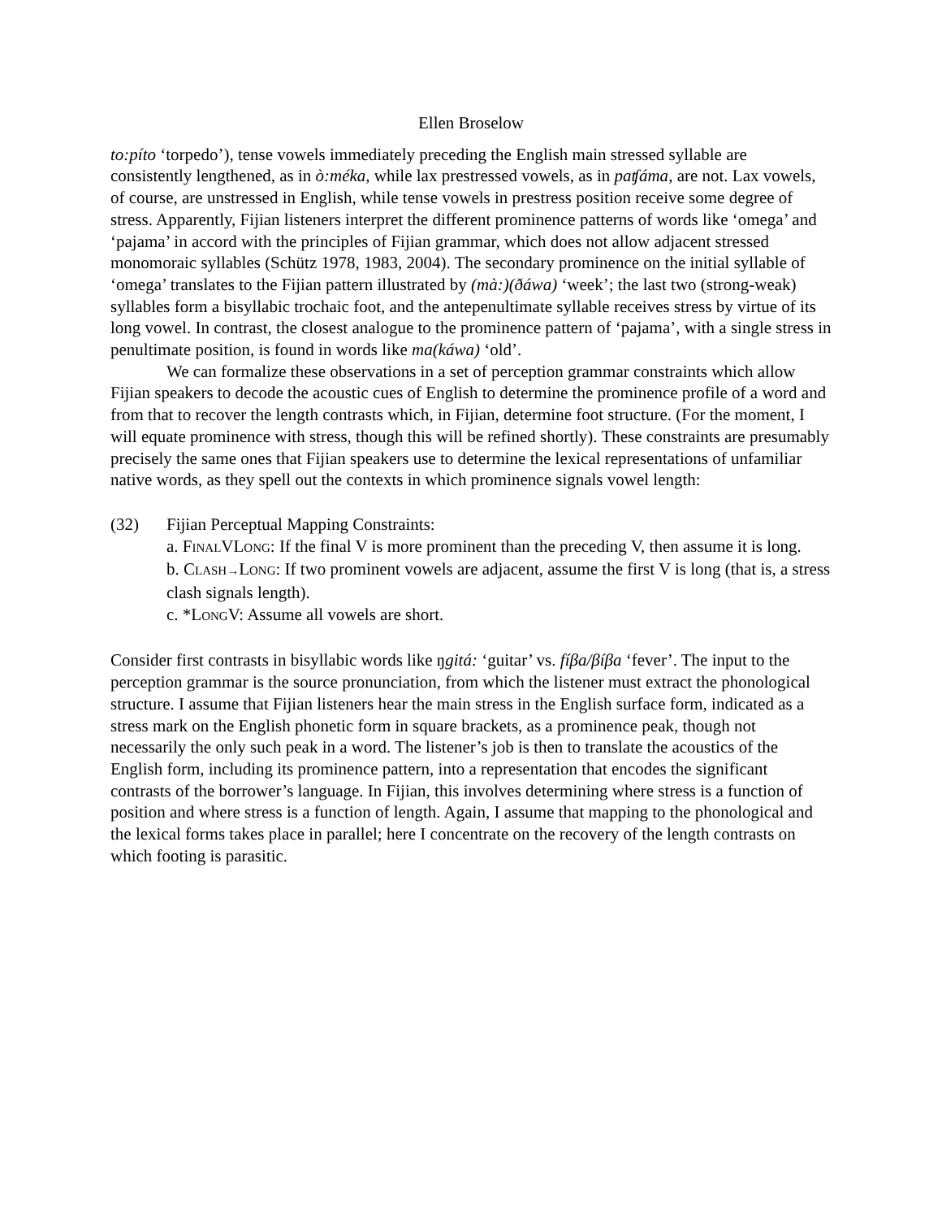Ellen Broselow
to:píto ‘torpedo’), tense vowels immediately preceding the English main stressed syllable are consistently lengthened, as in ò:méka, while lax prestressed vowels, as in paʧáma, are not. Lax vowels, of course, are unstressed in English, while tense vowels in prestress position receive some degree of stress. Apparently, Fijian listeners interpret the different prominence patterns of words like ‘omega’ and ‘pajama’ in accord with the principles of Fijian grammar, which does not allow adjacent stressed monomoraic syllables (Schütz 1978, 1983, 2004). The secondary prominence on the initial syllable of ‘omega’ translates to the Fijian pattern illustrated by (mà:)(ðáwa) ‘week’; the last two (strong-weak) syllables form a bisyllabic trochaic foot, and the antepenultimate syllable receives stress by virtue of its long vowel. In contrast, the closest analogue to the prominence pattern of ‘pajama’, with a single stress in penultimate position, is found in words like ma(káwa) ‘old’.
We can formalize these observations in a set of perception grammar constraints which allow Fijian speakers to decode the acoustic cues of English to determine the prominence profile of a word and from that to recover the length contrasts which, in Fijian, determine foot structure. (For the moment, I will equate prominence with stress, though this will be refined shortly). These constraints are presumably precisely the same ones that Fijian speakers use to determine the lexical representations of unfamiliar native words, as they spell out the contexts in which prominence signals vowel length:
(32) Fijian Perceptual Mapping Constraints:
a. FINALVLONG: If the final V is more prominent than the preceding V, then assume it is long.
b. CLASH→LONG: If two prominent vowels are adjacent, assume the first V is long (that is, a stress clash signals length).
c. *LONGV: Assume all vowels are short.
Consider first contrasts in bisyllabic words like ŋgitá: ‘guitar’ vs. fíβa/βíβa ‘fever’. The input to the perception grammar is the source pronunciation, from which the listener must extract the phonological structure. I assume that Fijian listeners hear the main stress in the English surface form, indicated as a stress mark on the English phonetic form in square brackets, as a prominence peak, though not necessarily the only such peak in a word. The listener’s job is then to translate the acoustics of the English form, including its prominence pattern, into a representation that encodes the significant contrasts of the borrower’s language. In Fijian, this involves determining where stress is a function of position and where stress is a function of length. Again, I assume that mapping to the phonological and the lexical forms takes place in parallel; here I concentrate on the recovery of the length contrasts on which footing is parasitic.